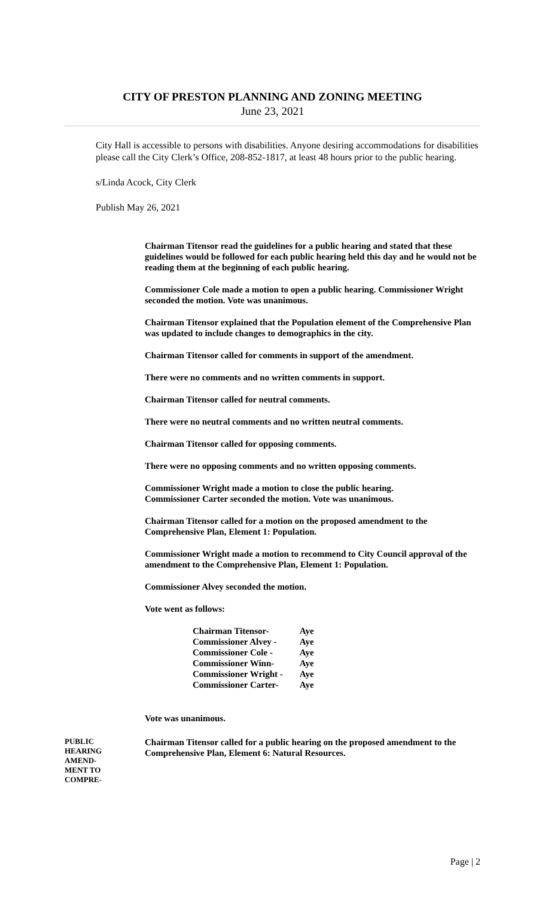CITY OF PRESTON PLANNING AND ZONING MEETING
June 23, 2021
City Hall is accessible to persons with disabilities. Anyone desiring accommodations for disabilities please call the City Clerk’s Office, 208-852-1817, at least 48 hours prior to the public hearing.
s/Linda Acock, City Clerk
Publish May 26, 2021
Chairman Titensor read the guidelines for a public hearing and stated that these guidelines would be followed for each public hearing held this day and he would not be reading them at the beginning of each public hearing.
Commissioner Cole made a motion to open a public hearing. Commissioner Wright seconded the motion. Vote was unanimous.
Chairman Titensor explained that the Population element of the Comprehensive Plan was updated to include changes to demographics in the city.
Chairman Titensor called for comments in support of the amendment.
There were no comments and no written comments in support.
Chairman Titensor called for neutral comments.
There were no neutral comments and no written neutral comments.
Chairman Titensor called for opposing comments.
There were no opposing comments and no written opposing comments.
Commissioner Wright made a motion to close the public hearing.
Commissioner Carter seconded the motion. Vote was unanimous.
Chairman Titensor called for a motion on the proposed amendment to the Comprehensive Plan, Element 1: Population.
Commissioner Wright made a motion to recommend to City Council approval of the amendment to the Comprehensive Plan, Element 1: Population.
Commissioner Alvey seconded the motion.
Vote went as follows:
| Chairman Titensor- | Aye |
| Commissioner Alvey - | Aye |
| Commissioner Cole - | Aye |
| Commissioner Winn- | Aye |
| Commissioner Wright - | Aye |
| Commissioner Carter- | Aye |
Vote was unanimous.
PUBLIC
HEARING
AMEND-
MENT TO
COMPRE-
Chairman Titensor called for a public hearing on the proposed amendment to the Comprehensive Plan, Element 6: Natural Resources.
Page | 2